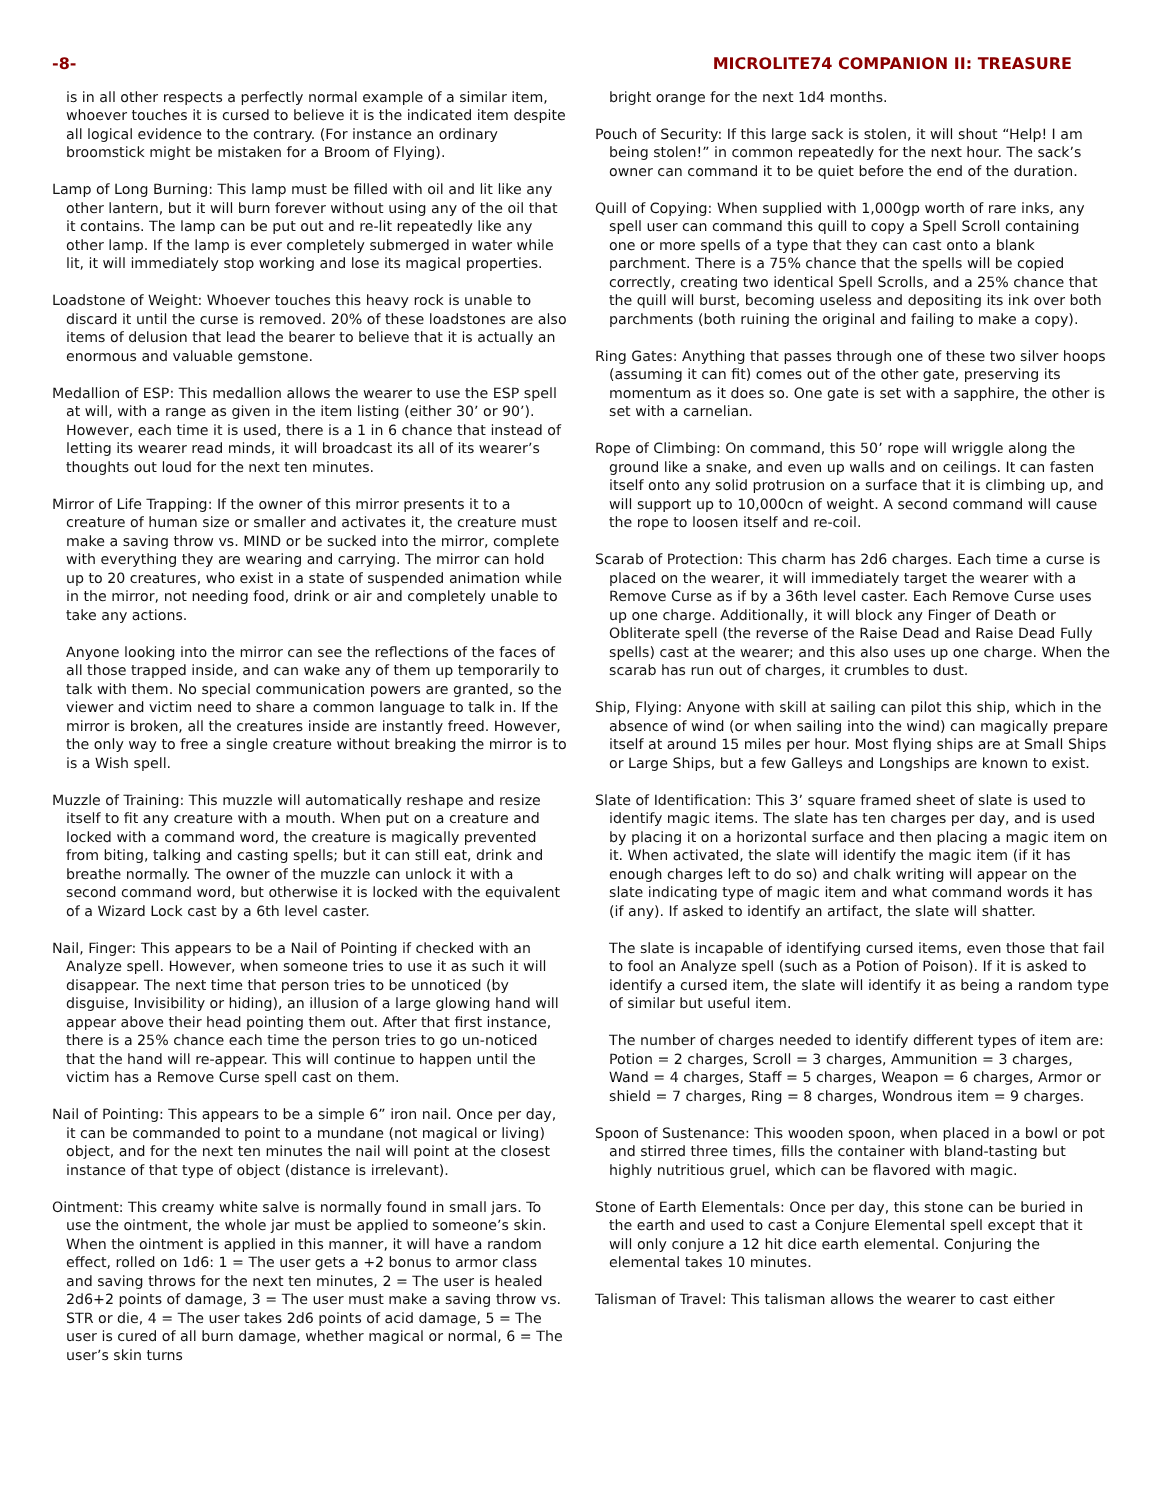-8- MICROLITE74 COMPANION II: TREASURE
is in all other respects a perfectly normal example of a similar item, whoever touches it is cursed to believe it is the indicated item despite all logical evidence to the contrary. (For instance an ordinary broomstick might be mistaken for a Broom of Flying).
Lamp of Long Burning: This lamp must be filled with oil and lit like any other lantern, but it will burn forever without using any of the oil that it contains. The lamp can be put out and re-lit repeatedly like any other lamp. If the lamp is ever completely submerged in water while lit, it will immediately stop working and lose its magical properties.
Loadstone of Weight: Whoever touches this heavy rock is unable to discard it until the curse is removed. 20% of these loadstones are also items of delusion that lead the bearer to believe that it is actually an enormous and valuable gemstone.
Medallion of ESP: This medallion allows the wearer to use the ESP spell at will, with a range as given in the item listing (either 30’ or 90’). However, each time it is used, there is a 1 in 6 chance that instead of letting its wearer read minds, it will broadcast its all of its wearer’s thoughts out loud for the next ten minutes.
Mirror of Life Trapping: If the owner of this mirror presents it to a creature of human size or smaller and activates it, the creature must make a saving throw vs. MIND or be sucked into the mirror, complete with everything they are wearing and carrying. The mirror can hold up to 20 creatures, who exist in a state of suspended animation while in the mirror, not needing food, drink or air and completely unable to take any actions.
Anyone looking into the mirror can see the reflections of the faces of all those trapped inside, and can wake any of them up temporarily to talk with them. No special communication powers are granted, so the viewer and victim need to share a common language to talk in. If the mirror is broken, all the creatures inside are instantly freed. However, the only way to free a single creature without breaking the mirror is to is a Wish spell.
Muzzle of Training: This muzzle will automatically reshape and resize itself to fit any creature with a mouth. When put on a creature and locked with a command word, the creature is magically prevented from biting, talking and casting spells; but it can still eat, drink and breathe normally. The owner of the muzzle can unlock it with a second command word, but otherwise it is locked with the equivalent of a Wizard Lock cast by a 6th level caster.
Nail, Finger: This appears to be a Nail of Pointing if checked with an Analyze spell. However, when someone tries to use it as such it will disappear. The next time that person tries to be unnoticed (by disguise, Invisibility or hiding), an illusion of a large glowing hand will appear above their head pointing them out. After that first instance, there is a 25% chance each time the person tries to go un-noticed that the hand will re-appear. This will continue to happen until the victim has a Remove Curse spell cast on them.
Nail of Pointing: This appears to be a simple 6” iron nail. Once per day, it can be commanded to point to a mundane (not magical or living) object, and for the next ten minutes the nail will point at the closest instance of that type of object (distance is irrelevant).
Ointment: This creamy white salve is normally found in small jars. To use the ointment, the whole jar must be applied to someone’s skin. When the ointment is applied in this manner, it will have a random effect, rolled on 1d6: 1 = The user gets a +2 bonus to armor class and saving throws for the next ten minutes, 2 = The user is healed 2d6+2 points of damage, 3 = The user must make a saving throw vs. STR or die, 4 = The user takes 2d6 points of acid damage, 5 = The user is cured of all burn damage, whether magical or normal, 6 = The user’s skin turns
bright orange for the next 1d4 months.
Pouch of Security: If this large sack is stolen, it will shout “Help! I am being stolen!” in common repeatedly for the next hour. The sack’s owner can command it to be quiet before the end of the duration.
Quill of Copying: When supplied with 1,000gp worth of rare inks, any spell user can command this quill to copy a Spell Scroll containing one or more spells of a type that they can cast onto a blank parchment. There is a 75% chance that the spells will be copied correctly, creating two identical Spell Scrolls, and a 25% chance that the quill will burst, becoming useless and depositing its ink over both parchments (both ruining the original and failing to make a copy).
Ring Gates: Anything that passes through one of these two silver hoops (assuming it can fit) comes out of the other gate, preserving its momentum as it does so. One gate is set with a sapphire, the other is set with a carnelian.
Rope of Climbing: On command, this 50’ rope will wriggle along the ground like a snake, and even up walls and on ceilings. It can fasten itself onto any solid protrusion on a surface that it is climbing up, and will support up to 10,000cn of weight. A second command will cause the rope to loosen itself and re-coil.
Scarab of Protection: This charm has 2d6 charges. Each time a curse is placed on the wearer, it will immediately target the wearer with a Remove Curse as if by a 36th level caster. Each Remove Curse uses up one charge. Additionally, it will block any Finger of Death or Obliterate spell (the reverse of the Raise Dead and Raise Dead Fully spells) cast at the wearer; and this also uses up one charge. When the scarab has run out of charges, it crumbles to dust.
Ship, Flying: Anyone with skill at sailing can pilot this ship, which in the absence of wind (or when sailing into the wind) can magically prepare itself at around 15 miles per hour. Most flying ships are at Small Ships or Large Ships, but a few Galleys and Longships are known to exist.
Slate of Identification: This 3’ square framed sheet of slate is used to identify magic items. The slate has ten charges per day, and is used by placing it on a horizontal surface and then placing a magic item on it. When activated, the slate will identify the magic item (if it has enough charges left to do so) and chalk writing will appear on the slate indicating type of magic item and what command words it has (if any). If asked to identify an artifact, the slate will shatter.
The slate is incapable of identifying cursed items, even those that fail to fool an Analyze spell (such as a Potion of Poison). If it is asked to identify a cursed item, the slate will identify it as being a random type of similar but useful item.
The number of charges needed to identify different types of item are: Potion = 2 charges, Scroll = 3 charges, Ammunition = 3 charges, Wand = 4 charges, Staff = 5 charges, Weapon = 6 charges, Armor or shield = 7 charges, Ring = 8 charges, Wondrous item = 9 charges.
Spoon of Sustenance: This wooden spoon, when placed in a bowl or pot and stirred three times, fills the container with bland-tasting but highly nutritious gruel, which can be flavored with magic.
Stone of Earth Elementals: Once per day, this stone can be buried in the earth and used to cast a Conjure Elemental spell except that it will only conjure a 12 hit dice earth elemental. Conjuring the elemental takes 10 minutes.
Talisman of Travel: This talisman allows the wearer to cast either